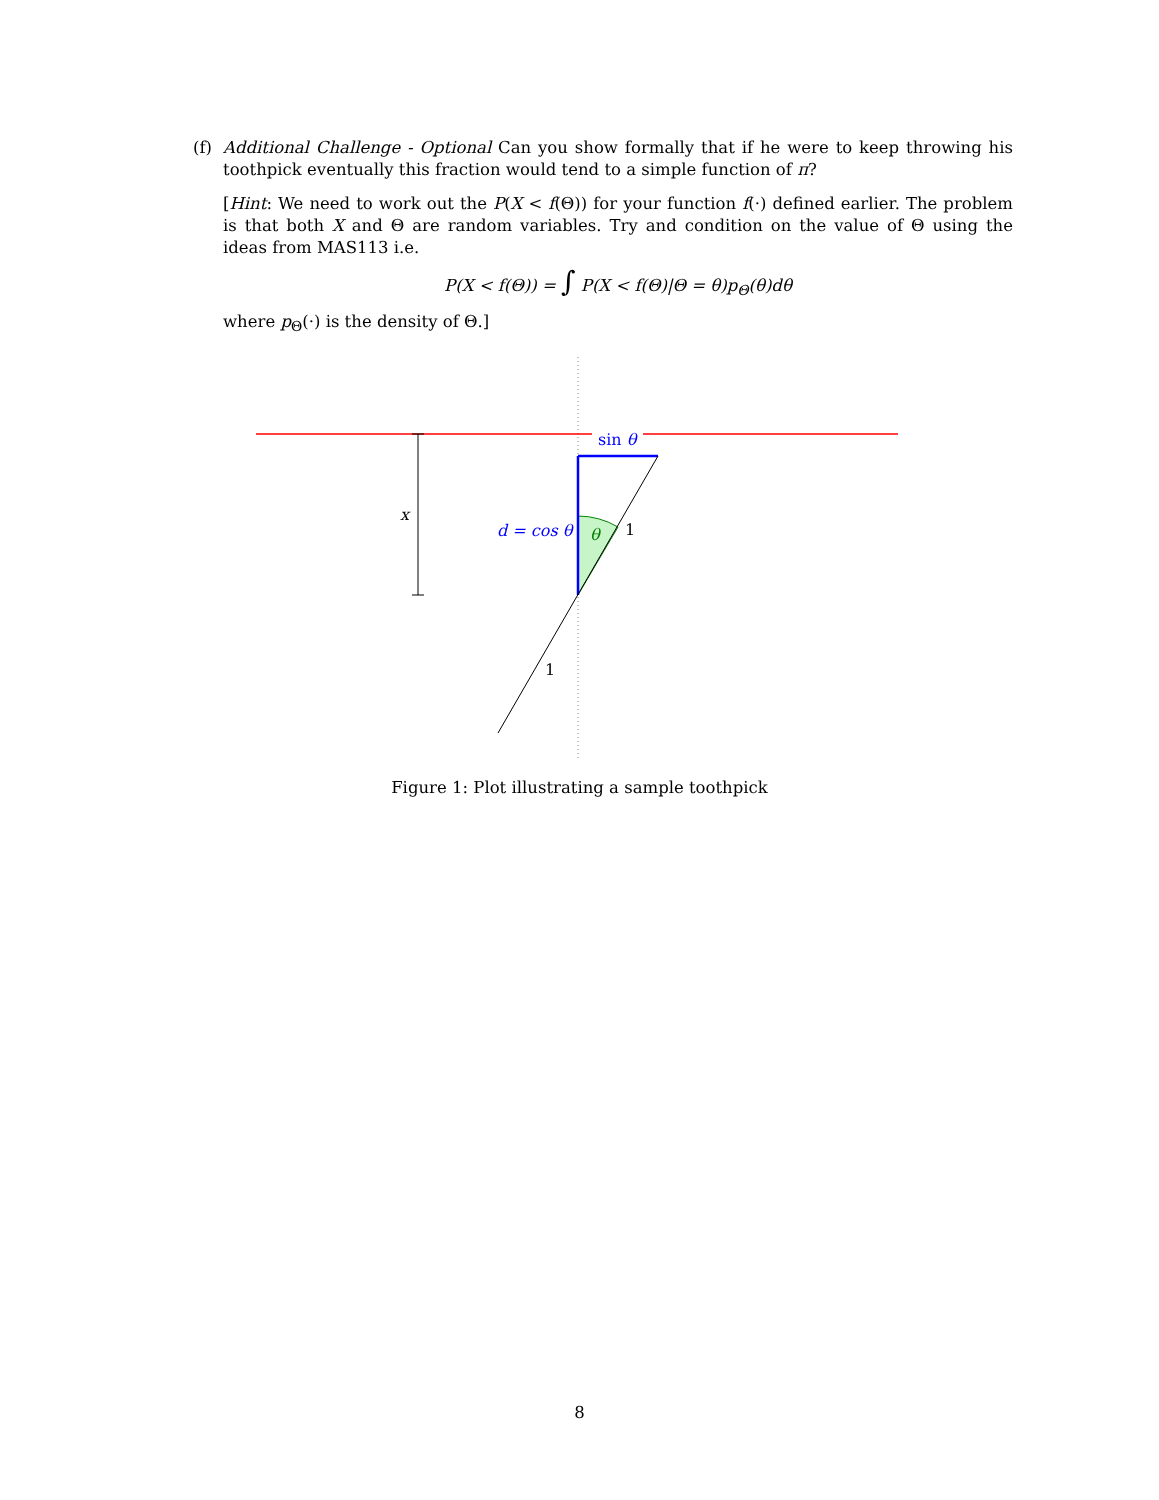(f)
Additional Challenge - Optional Can you show formally that if he were to keep throwing his toothpick eventually this fraction would tend to a simple function of π?
[Hint: We need to work out the P(X < f(Θ)) for your function f(·) defined earlier. The problem is that both X and Θ are random variables. Try and condition on the value of Θ using the ideas from MAS113 i.e.
P(X < f(Θ)) = ∫ P(X < f(Θ)|Θ = θ)p<sub>Θ</sub>(θ)dθ
where p<sub>Θ</sub>(·) is the density of Θ.]
x
sin θ
d = cos θ
θ
1
1
Figure 1: Plot illustrating a sample toothpick
8